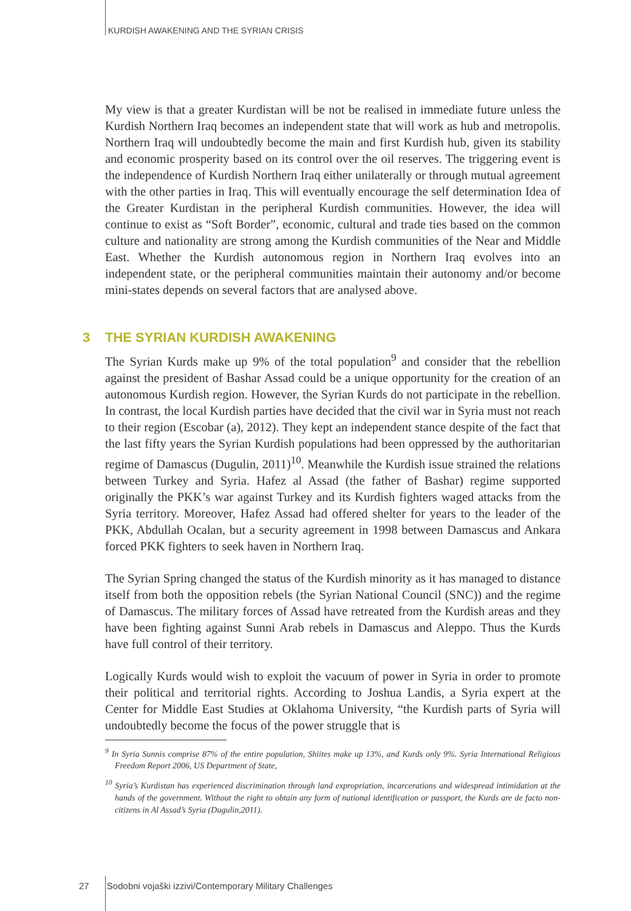KURDISH AWAKENING AND THE SYRIAN CRISIS
My view is that a greater Kurdistan will be not be realised in immediate future unless the Kurdish Northern Iraq becomes an independent state that will work as hub and metropolis. Northern Iraq will undoubtedly become the main and first Kurdish hub, given its stability and economic prosperity based on its control over the oil reserves. The triggering event is the independence of Kurdish Northern Iraq either unilaterally or through mutual agreement with the other parties in Iraq. This will eventually encourage the self determination Idea of the Greater Kurdistan in the peripheral Kurdish communities. However, the idea will continue to exist as “Soft Border”, economic, cultural and trade ties based on the common culture and nationality are strong among the Kurdish communities of the Near and Middle East. Whether the Kurdish autonomous region in Northern Iraq evolves into an independent state, or the peripheral communities maintain their autonomy and/or become mini-states depends on several factors that are analysed above.
3 THE SYRIAN KURDISH AWAKENING
The Syrian Kurds make up 9% of the total population<sup>9</sup> and consider that the rebellion against the president of Bashar Assad could be a unique opportunity for the creation of an autonomous Kurdish region. However, the Syrian Kurds do not participate in the rebellion. In contrast, the local Kurdish parties have decided that the civil war in Syria must not reach to their region (Escobar (a), 2012). They kept an independent stance despite of the fact that the last fifty years the Syrian Kurdish populations had been oppressed by the authoritarian regime of Damascus (Dugulin, 2011)<sup>10</sup>. Meanwhile the Kurdish issue strained the relations between Turkey and Syria. Hafez al Assad (the father of Bashar) regime supported originally the PKK’s war against Turkey and its Kurdish fighters waged attacks from the Syria territory. Moreover, Hafez Assad had offered shelter for years to the leader of the PKK, Abdullah Ocalan, but a security agreement in 1998 between Damascus and Ankara forced PKK fighters to seek haven in Northern Iraq.
The Syrian Spring changed the status of the Kurdish minority as it has managed to distance itself from both the opposition rebels (the Syrian National Council (SNC)) and the regime of Damascus. The military forces of Assad have retreated from the Kurdish areas and they have been fighting against Sunni Arab rebels in Damascus and Aleppo. Thus the Kurds have full control of their territory.
Logically Kurds would wish to exploit the vacuum of power in Syria in order to promote their political and territorial rights. According to Joshua Landis, a Syria expert at the Center for Middle East Studies at Oklahoma University, “the Kurdish parts of Syria will undoubtedly become the focus of the power struggle that is
<sup>9</sup> In Syria Sunnis comprise 87% of the entire population, Shiites make up 13%, and Kurds only 9%. Syria International Religious Freedom Report 2006, US Department of State,
<sup>10</sup> Syria’s Kurdistan has experienced discrimination through land expropriation, incarcerations and widespread intimidation at the hands of the government. Without the right to obtain any form of national identification or passport, the Kurds are de facto non-citizens in Al Assad’s Syria (Dugulin,2011).
27 Sodobni vojaški izzivi/Contemporary Military Challenges